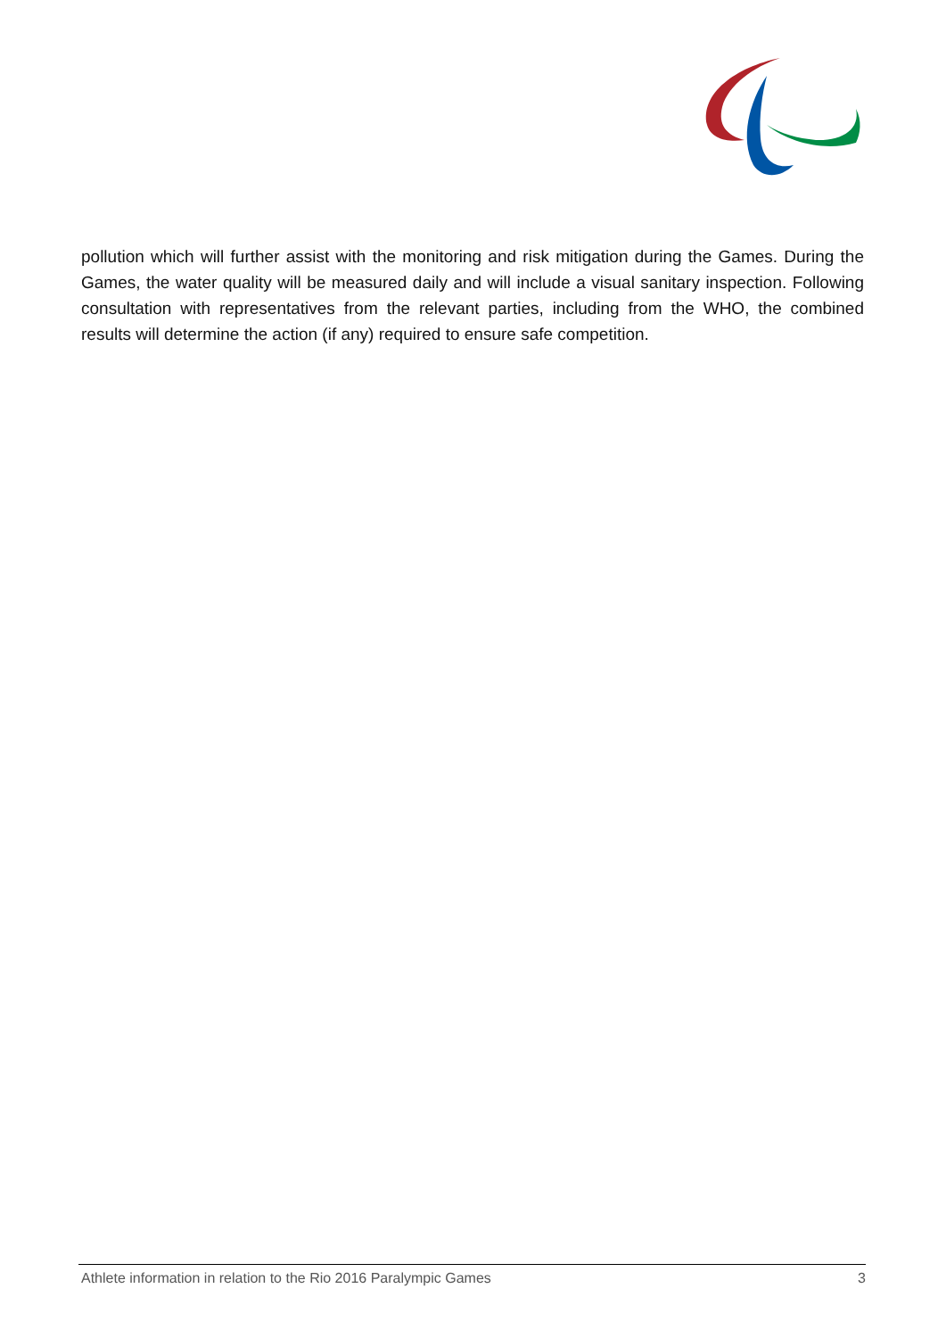pollution which will further assist with the monitoring and risk mitigation during the Games. During the Games, the water quality will be measured daily and will include a visual sanitary inspection. Following consultation with representatives from the relevant parties, including from the WHO, the combined results will determine the action (if any) required to ensure safe competition.
Athlete information in relation to the Rio 2016 Paralympic Games 3